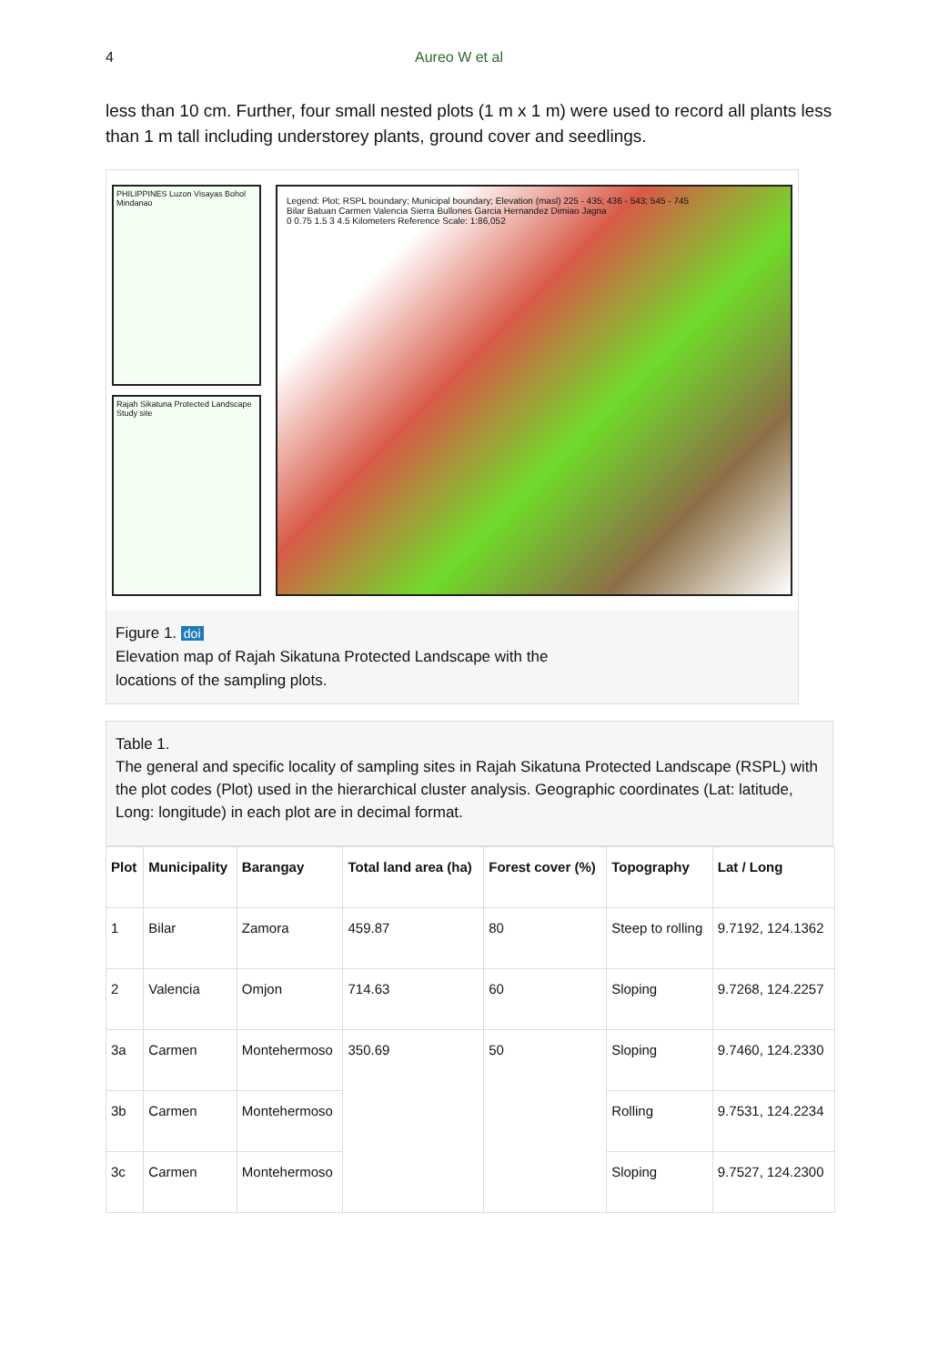4 Aureo W et al
less than 10 cm. Further, four small nested plots (1 m x 1 m) were used to record all plants less than 1 m tall including understorey plants, ground cover and seedlings.
PHILIPPINES Luzon Visayas Bohol Mindanao
Rajah Sikatuna Protected Landscape Study site
Legend: Plot; RSPL boundary; Municipal boundary; Elevation (masl) 225 - 435; 436 - 543; 545 - 745
Bilar Batuan Carmen Valencia Sierra Bullones Garcia Hernandez Dimiao Jagna
0 0.75 1.5 3 4.5 Kilometers Reference Scale: 1:86,052
Figure 1. doi
Elevation map of Rajah Sikatuna Protected Landscape with the
locations of the sampling plots.
Table 1.
The general and specific locality of sampling sites in Rajah Sikatuna Protected Landscape (RSPL) with the plot codes (Plot) used in the hierarchical cluster analysis. Geographic coordinates (Lat: latitude, Long: longitude) in each plot are in decimal format.
| Plot | Municipality | Barangay | Total land area (ha) | Forest cover (%) | Topography | Lat / Long |
| --- | --- | --- | --- | --- | --- | --- |
| 1 | Bilar | Zamora | 459.87 | 80 | Steep to rolling | 9.7192, 124.1362 |
| 2 | Valencia | Omjon | 714.63 | 60 | Sloping | 9.7268, 124.2257 |
| 3a | Carmen | Montehermoso | 350.69 | 50 | Sloping | 9.7460, 124.2330 |
| 3b | Carmen | Montehermoso | | | Rolling | 9.7531, 124.2234 |
| 3c | Carmen | Montehermoso | | | Sloping | 9.7527, 124.2300 |